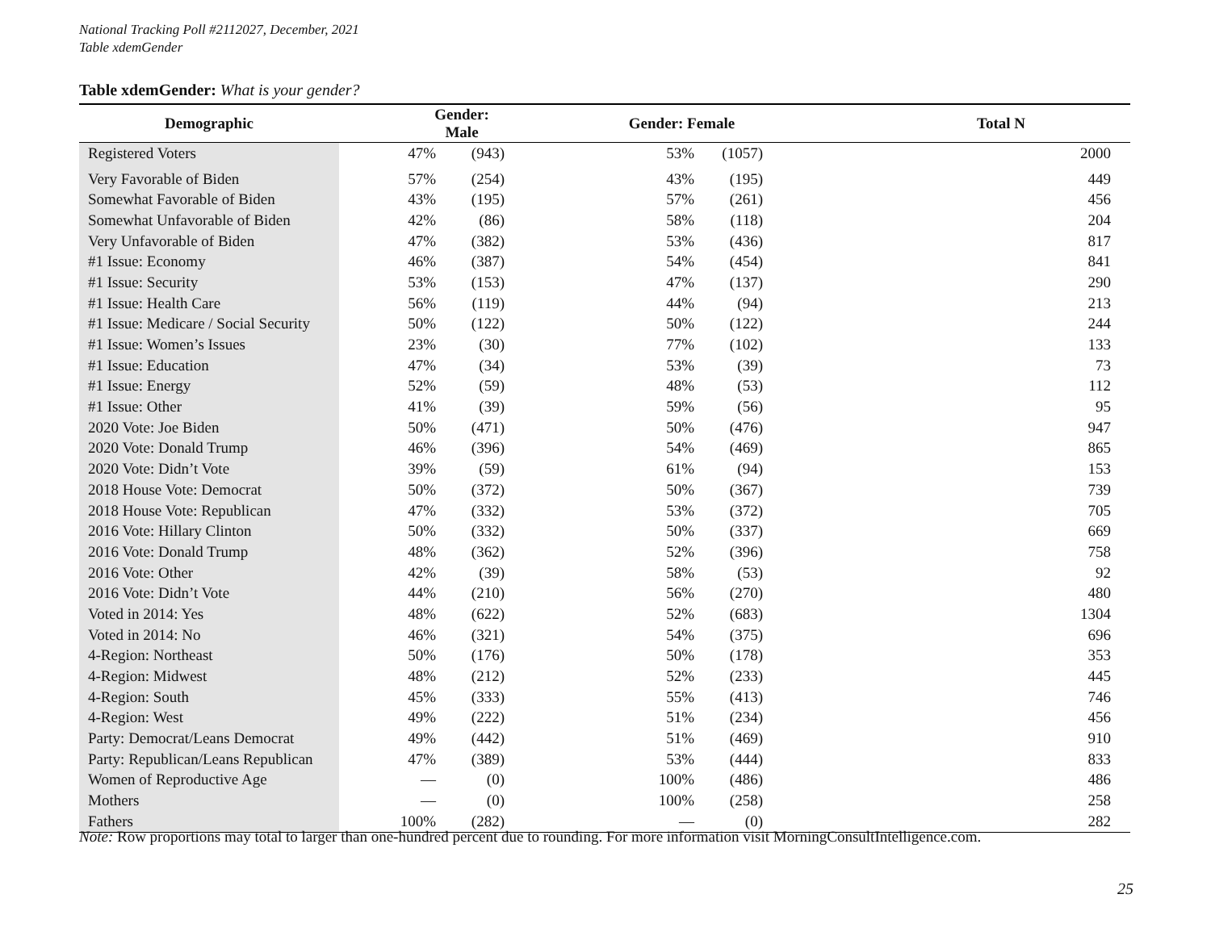National Tracking Poll #2112027, December, 2021
Table xdemGender
Table xdemGender: What is your gender?
| Demographic | Gender: Male | | Gender: Female | | Total N |
| --- | --- | --- | --- | --- | --- |
| Registered Voters | 47% | (943) | 53% | (1057) | 2000 |
| Very Favorable of Biden | 57% | (254) | 43% | (195) | 449 |
| Somewhat Favorable of Biden | 43% | (195) | 57% | (261) | 456 |
| Somewhat Unfavorable of Biden | 42% | (86) | 58% | (118) | 204 |
| Very Unfavorable of Biden | 47% | (382) | 53% | (436) | 817 |
| #1 Issue: Economy | 46% | (387) | 54% | (454) | 841 |
| #1 Issue: Security | 53% | (153) | 47% | (137) | 290 |
| #1 Issue: Health Care | 56% | (119) | 44% | (94) | 213 |
| #1 Issue: Medicare / Social Security | 50% | (122) | 50% | (122) | 244 |
| #1 Issue: Women’s Issues | 23% | (30) | 77% | (102) | 133 |
| #1 Issue: Education | 47% | (34) | 53% | (39) | 73 |
| #1 Issue: Energy | 52% | (59) | 48% | (53) | 112 |
| #1 Issue: Other | 41% | (39) | 59% | (56) | 95 |
| 2020 Vote: Joe Biden | 50% | (471) | 50% | (476) | 947 |
| 2020 Vote: Donald Trump | 46% | (396) | 54% | (469) | 865 |
| 2020 Vote: Didn’t Vote | 39% | (59) | 61% | (94) | 153 |
| 2018 House Vote: Democrat | 50% | (372) | 50% | (367) | 739 |
| 2018 House Vote: Republican | 47% | (332) | 53% | (372) | 705 |
| 2016 Vote: Hillary Clinton | 50% | (332) | 50% | (337) | 669 |
| 2016 Vote: Donald Trump | 48% | (362) | 52% | (396) | 758 |
| 2016 Vote: Other | 42% | (39) | 58% | (53) | 92 |
| 2016 Vote: Didn’t Vote | 44% | (210) | 56% | (270) | 480 |
| Voted in 2014: Yes | 48% | (622) | 52% | (683) | 1304 |
| Voted in 2014: No | 46% | (321) | 54% | (375) | 696 |
| 4-Region: Northeast | 50% | (176) | 50% | (178) | 353 |
| 4-Region: Midwest | 48% | (212) | 52% | (233) | 445 |
| 4-Region: South | 45% | (333) | 55% | (413) | 746 |
| 4-Region: West | 49% | (222) | 51% | (234) | 456 |
| Party: Democrat/Leans Democrat | 49% | (442) | 51% | (469) | 910 |
| Party: Republican/Leans Republican | 47% | (389) | 53% | (444) | 833 |
| Women of Reproductive Age | — | (0) | 100% | (486) | 486 |
| Mothers | — | (0) | 100% | (258) | 258 |
| Fathers | 100% | (282) | — | (0) | 282 |
Note: Row proportions may total to larger than one-hundred percent due to rounding. For more information visit MorningConsultIntelligence.com.
25